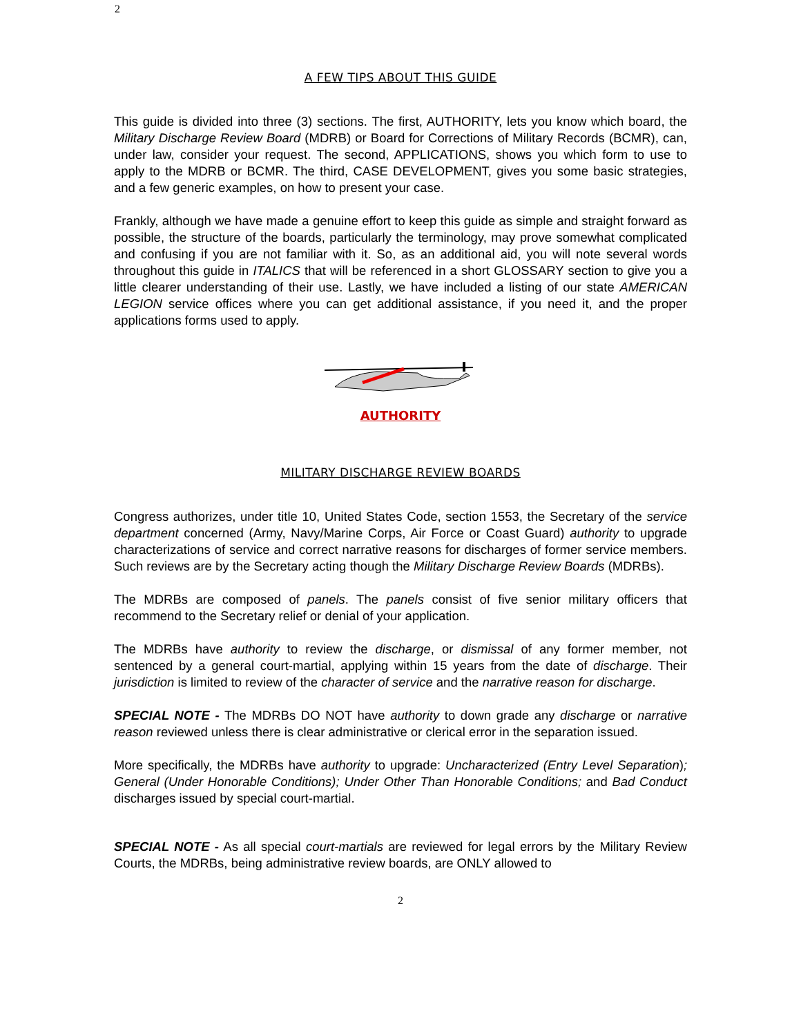2
A FEW TIPS ABOUT THIS GUIDE
This guide is divided into three (3) sections. The first, AUTHORITY, lets you know which board, the Military Discharge Review Board (MDRB) or Board for Corrections of Military Records (BCMR), can, under law, consider your request. The second, APPLICATIONS, shows you which form to use to apply to the MDRB or BCMR. The third, CASE DEVELOPMENT, gives you some basic strategies, and a few generic examples, on how to present your case.
Frankly, although we have made a genuine effort to keep this guide as simple and straight forward as possible, the structure of the boards, particularly the terminology, may prove somewhat complicated and confusing if you are not familiar with it. So, as an additional aid, you will note several words throughout this guide in ITALICS that will be referenced in a short GLOSSARY section to give you a little clearer understanding of their use. Lastly, we have included a listing of our state AMERICAN LEGION service offices where you can get additional assistance, if you need it, and the proper applications forms used to apply.
AUTHORITY
MILITARY DISCHARGE REVIEW BOARDS
Congress authorizes, under title 10, United States Code, section 1553, the Secretary of the service department concerned (Army, Navy/Marine Corps, Air Force or Coast Guard) authority to upgrade characterizations of service and correct narrative reasons for discharges of former service members. Such reviews are by the Secretary acting though the Military Discharge Review Boards (MDRBs).
The MDRBs are composed of panels. The panels consist of five senior military officers that recommend to the Secretary relief or denial of your application.
The MDRBs have authority to review the discharge, or dismissal of any former member, not sentenced by a general court-martial, applying within 15 years from the date of discharge. Their jurisdiction is limited to review of the character of service and the narrative reason for discharge.
SPECIAL NOTE - The MDRBs DO NOT have authority to down grade any discharge or narrative reason reviewed unless there is clear administrative or clerical error in the separation issued.
More specifically, the MDRBs have authority to upgrade: Uncharacterized (Entry Level Separation); General (Under Honorable Conditions); Under Other Than Honorable Conditions; and Bad Conduct discharges issued by special court-martial.
SPECIAL NOTE - As all special court-martials are reviewed for legal errors by the Military Review Courts, the MDRBs, being administrative review boards, are ONLY allowed to
2